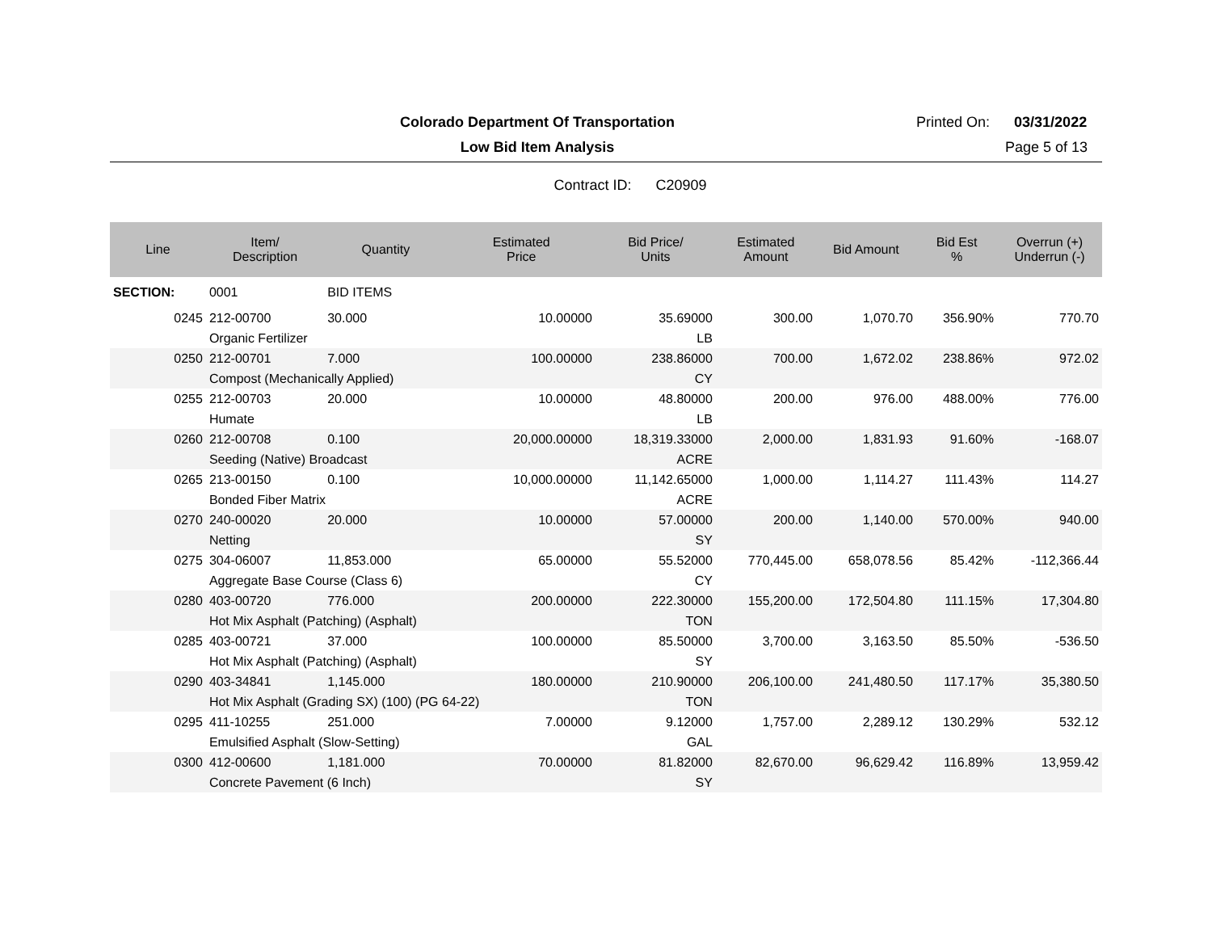Colorado Department Of Transportation
Printed On: 03/31/2022
Low Bid Item Analysis Page 5 of 13
Contract ID: C20909
| Line | Item/ Description | Quantity | Estimated Price | Bid Price/ Units | Estimated Amount | Bid Amount | Bid Est % | Overrun (+) Underrun (-) |
| --- | --- | --- | --- | --- | --- | --- | --- | --- |
| SECTION: | 0001 | BID ITEMS | | | | | | |
| 0245 | 212-00700 | 30.000 | 10.00000 | 35.69000 | 300.00 | 1,070.70 | 356.90% | 770.70 |
| | Organic Fertilizer | | | LB | | | | |
| 0250 | 212-00701 | 7.000 | 100.00000 | 238.86000 | 700.00 | 1,672.02 | 238.86% | 972.02 |
| | Compost (Mechanically Applied) | | | CY | | | | |
| 0255 | 212-00703 | 20.000 | 10.00000 | 48.80000 | 200.00 | 976.00 | 488.00% | 776.00 |
| | Humate | | | LB | | | | |
| 0260 | 212-00708 | 0.100 | 20,000.00000 | 18,319.33000 | 2,000.00 | 1,831.93 | 91.60% | -168.07 |
| | Seeding (Native) Broadcast | | | ACRE | | | | |
| 0265 | 213-00150 | 0.100 | 10,000.00000 | 11,142.65000 | 1,000.00 | 1,114.27 | 111.43% | 114.27 |
| | Bonded Fiber Matrix | | | ACRE | | | | |
| 0270 | 240-00020 | 20.000 | 10.00000 | 57.00000 | 200.00 | 1,140.00 | 570.00% | 940.00 |
| | Netting | | | SY | | | | |
| 0275 | 304-06007 | 11,853.000 | 65.00000 | 55.52000 | 770,445.00 | 658,078.56 | 85.42% | -112,366.44 |
| | Aggregate Base Course (Class 6) | | | CY | | | | |
| 0280 | 403-00720 | 776.000 | 200.00000 | 222.30000 | 155,200.00 | 172,504.80 | 111.15% | 17,304.80 |
| | Hot Mix Asphalt (Patching) (Asphalt) | | | TON | | | | |
| 0285 | 403-00721 | 37.000 | 100.00000 | 85.50000 | 3,700.00 | 3,163.50 | 85.50% | -536.50 |
| | Hot Mix Asphalt (Patching) (Asphalt) | | | SY | | | | |
| 0290 | 403-34841 | 1,145.000 | 180.00000 | 210.90000 | 206,100.00 | 241,480.50 | 117.17% | 35,380.50 |
| | Hot Mix Asphalt (Grading SX) (100) (PG 64-22) | | | TON | | | | |
| 0295 | 411-10255 | 251.000 | 7.00000 | 9.12000 | 1,757.00 | 2,289.12 | 130.29% | 532.12 |
| | Emulsified Asphalt (Slow-Setting) | | | GAL | | | | |
| 0300 | 412-00600 | 1,181.000 | 70.00000 | 81.82000 | 82,670.00 | 96,629.42 | 116.89% | 13,959.42 |
| | Concrete Pavement (6 Inch) | | | SY | | | | |